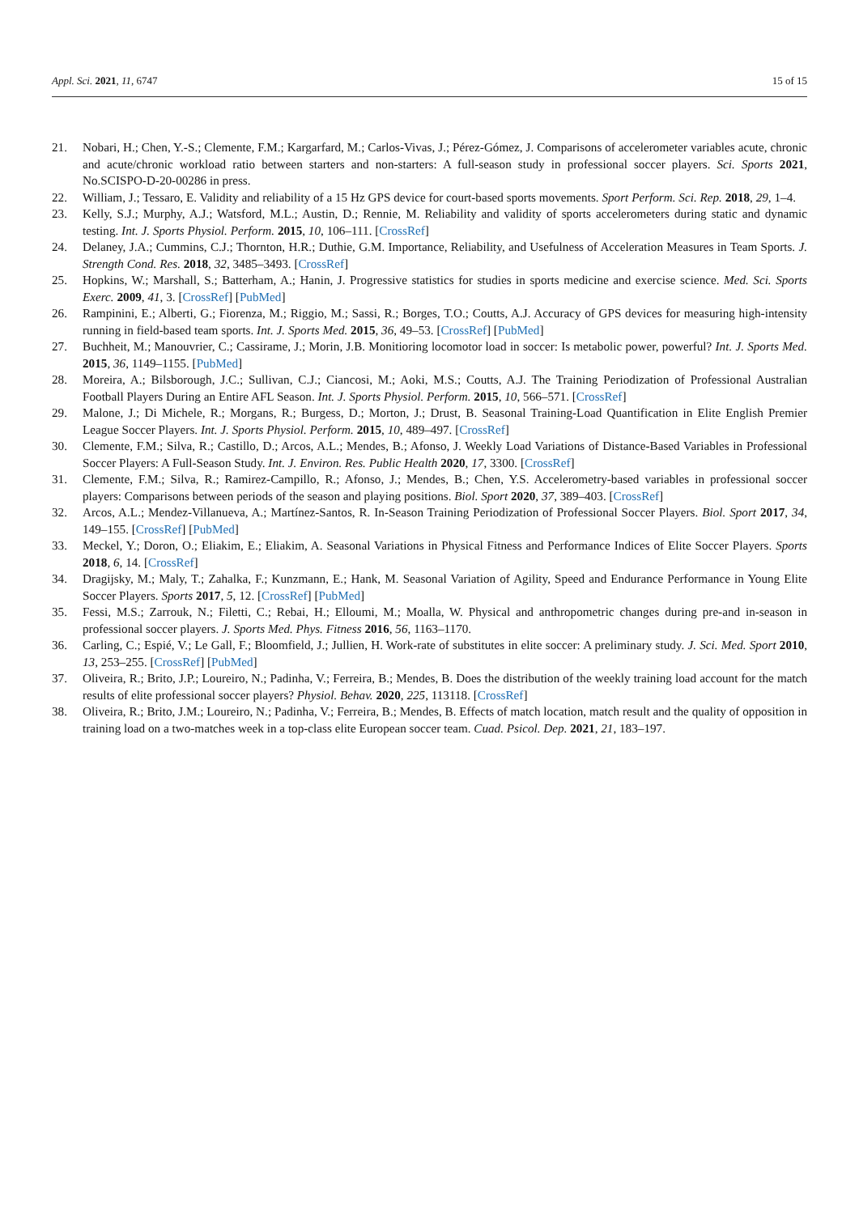Appl. Sci. 2021, 11, 6747 15 of 15
21. Nobari, H.; Chen, Y.-S.; Clemente, F.M.; Kargarfard, M.; Carlos-Vivas, J.; Pérez-Gómez, J. Comparisons of accelerometer variables acute, chronic and acute/chronic workload ratio between starters and non-starters: A full-season study in professional soccer players. Sci. Sports 2021, No.SCISPO-D-20-00286 in press.
22. William, J.; Tessaro, E. Validity and reliability of a 15 Hz GPS device for court-based sports movements. Sport Perform. Sci. Rep. 2018, 29, 1–4.
23. Kelly, S.J.; Murphy, A.J.; Watsford, M.L.; Austin, D.; Rennie, M. Reliability and validity of sports accelerometers during static and dynamic testing. Int. J. Sports Physiol. Perform. 2015, 10, 106–111. [CrossRef]
24. Delaney, J.A.; Cummins, C.J.; Thornton, H.R.; Duthie, G.M. Importance, Reliability, and Usefulness of Acceleration Measures in Team Sports. J. Strength Cond. Res. 2018, 32, 3485–3493. [CrossRef]
25. Hopkins, W.; Marshall, S.; Batterham, A.; Hanin, J. Progressive statistics for studies in sports medicine and exercise science. Med. Sci. Sports Exerc. 2009, 41, 3. [CrossRef] [PubMed]
26. Rampinini, E.; Alberti, G.; Fiorenza, M.; Riggio, M.; Sassi, R.; Borges, T.O.; Coutts, A.J. Accuracy of GPS devices for measuring high-intensity running in field-based team sports. Int. J. Sports Med. 2015, 36, 49–53. [CrossRef] [PubMed]
27. Buchheit, M.; Manouvrier, C.; Cassirame, J.; Morin, J.B. Monitioring locomotor load in soccer: Is metabolic power, powerful? Int. J. Sports Med. 2015, 36, 1149–1155. [PubMed]
28. Moreira, A.; Bilsborough, J.C.; Sullivan, C.J.; Ciancosi, M.; Aoki, M.S.; Coutts, A.J. The Training Periodization of Professional Australian Football Players During an Entire AFL Season. Int. J. Sports Physiol. Perform. 2015, 10, 566–571. [CrossRef]
29. Malone, J.; Di Michele, R.; Morgans, R.; Burgess, D.; Morton, J.; Drust, B. Seasonal Training-Load Quantification in Elite English Premier League Soccer Players. Int. J. Sports Physiol. Perform. 2015, 10, 489–497. [CrossRef]
30. Clemente, F.M.; Silva, R.; Castillo, D.; Arcos, A.L.; Mendes, B.; Afonso, J. Weekly Load Variations of Distance-Based Variables in Professional Soccer Players: A Full-Season Study. Int. J. Environ. Res. Public Health 2020, 17, 3300. [CrossRef]
31. Clemente, F.M.; Silva, R.; Ramirez-Campillo, R.; Afonso, J.; Mendes, B.; Chen, Y.S. Accelerometry-based variables in professional soccer players: Comparisons between periods of the season and playing positions. Biol. Sport 2020, 37, 389–403. [CrossRef]
32. Arcos, A.L.; Mendez-Villanueva, A.; Martínez-Santos, R. In-Season Training Periodization of Professional Soccer Players. Biol. Sport 2017, 34, 149–155. [CrossRef] [PubMed]
33. Meckel, Y.; Doron, O.; Eliakim, E.; Eliakim, A. Seasonal Variations in Physical Fitness and Performance Indices of Elite Soccer Players. Sports 2018, 6, 14. [CrossRef]
34. Dragijsky, M.; Maly, T.; Zahalka, F.; Kunzmann, E.; Hank, M. Seasonal Variation of Agility, Speed and Endurance Performance in Young Elite Soccer Players. Sports 2017, 5, 12. [CrossRef] [PubMed]
35. Fessi, M.S.; Zarrouk, N.; Filetti, C.; Rebai, H.; Elloumi, M.; Moalla, W. Physical and anthropometric changes during pre-and in-season in professional soccer players. J. Sports Med. Phys. Fitness 2016, 56, 1163–1170.
36. Carling, C.; Espié, V.; Le Gall, F.; Bloomfield, J.; Jullien, H. Work-rate of substitutes in elite soccer: A preliminary study. J. Sci. Med. Sport 2010, 13, 253–255. [CrossRef] [PubMed]
37. Oliveira, R.; Brito, J.P.; Loureiro, N.; Padinha, V.; Ferreira, B.; Mendes, B. Does the distribution of the weekly training load account for the match results of elite professional soccer players? Physiol. Behav. 2020, 225, 113118. [CrossRef]
38. Oliveira, R.; Brito, J.M.; Loureiro, N.; Padinha, V.; Ferreira, B.; Mendes, B. Effects of match location, match result and the quality of opposition in training load on a two-matches week in a top-class elite European soccer team. Cuad. Psicol. Dep. 2021, 21, 183–197.